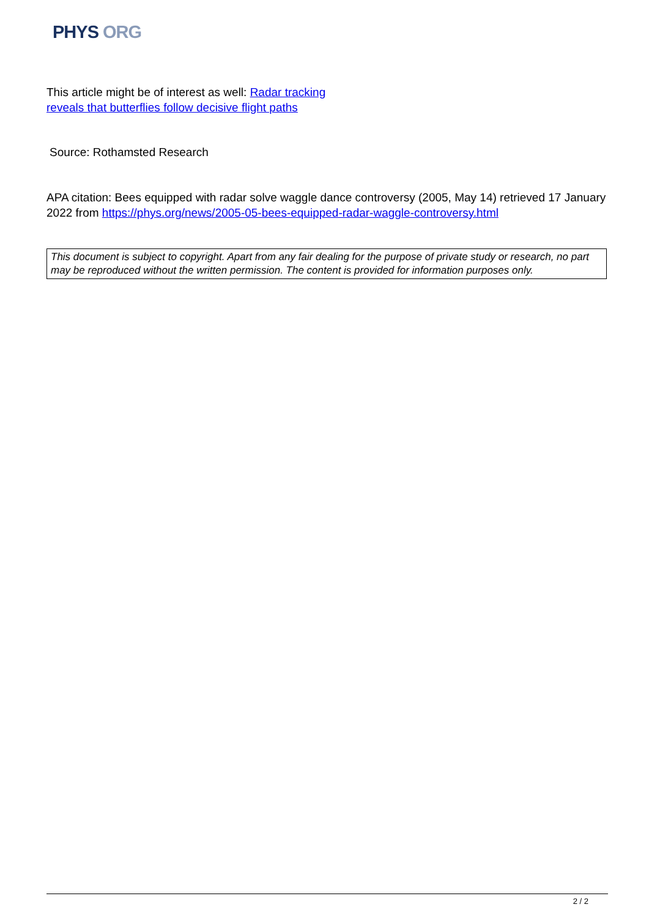PHYS ORG
This article might be of interest as well: Radar tracking reveals that butterflies follow decisive flight paths
Source: Rothamsted Research
APA citation: Bees equipped with radar solve waggle dance controversy (2005, May 14) retrieved 17 January 2022 from https://phys.org/news/2005-05-bees-equipped-radar-waggle-controversy.html
This document is subject to copyright. Apart from any fair dealing for the purpose of private study or research, no part may be reproduced without the written permission. The content is provided for information purposes only.
2 / 2